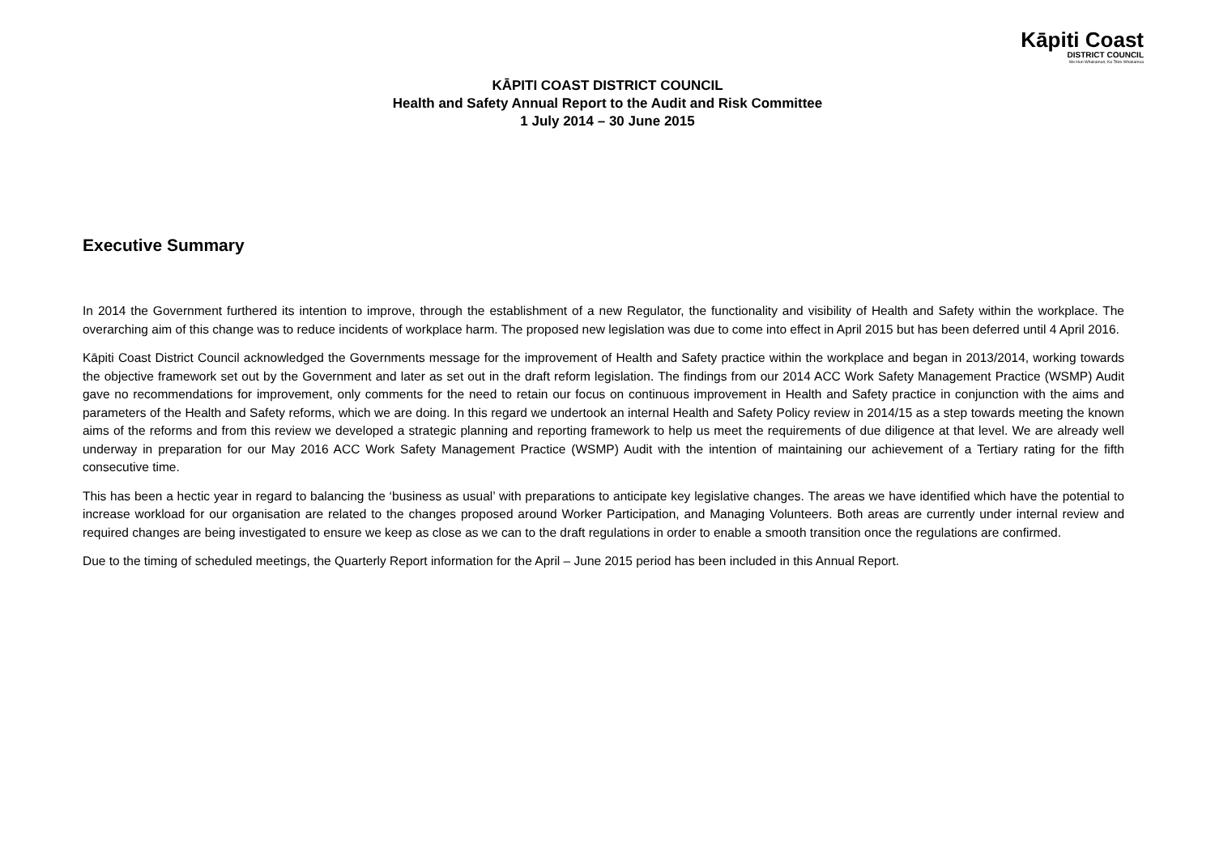Kāpiti Coast
DISTRICT COUNCIL
Me Huri Whakamuri, Ka Titiro Whakamua
KĀPITI COAST DISTRICT COUNCIL
Health and Safety Annual Report to the Audit and Risk Committee
1 July 2014 – 30 June 2015
Executive Summary
In 2014 the Government furthered its intention to improve, through the establishment of a new Regulator, the functionality and visibility of Health and Safety within the workplace. The overarching aim of this change was to reduce incidents of workplace harm. The proposed new legislation was due to come into effect in April 2015 but has been deferred until 4 April 2016.
Kāpiti Coast District Council acknowledged the Governments message for the improvement of Health and Safety practice within the workplace and began in 2013/2014, working towards the objective framework set out by the Government and later as set out in the draft reform legislation. The findings from our 2014 ACC Work Safety Management Practice (WSMP) Audit gave no recommendations for improvement, only comments for the need to retain our focus on continuous improvement in Health and Safety practice in conjunction with the aims and parameters of the Health and Safety reforms, which we are doing. In this regard we undertook an internal Health and Safety Policy review in 2014/15 as a step towards meeting the known aims of the reforms and from this review we developed a strategic planning and reporting framework to help us meet the requirements of due diligence at that level. We are already well underway in preparation for our May 2016 ACC Work Safety Management Practice (WSMP) Audit with the intention of maintaining our achievement of a Tertiary rating for the fifth consecutive time.
This has been a hectic year in regard to balancing the ‘business as usual’ with preparations to anticipate key legislative changes. The areas we have identified which have the potential to increase workload for our organisation are related to the changes proposed around Worker Participation, and Managing Volunteers. Both areas are currently under internal review and required changes are being investigated to ensure we keep as close as we can to the draft regulations in order to enable a smooth transition once the regulations are confirmed.
Due to the timing of scheduled meetings, the Quarterly Report information for the April – June 2015 period has been included in this Annual Report.